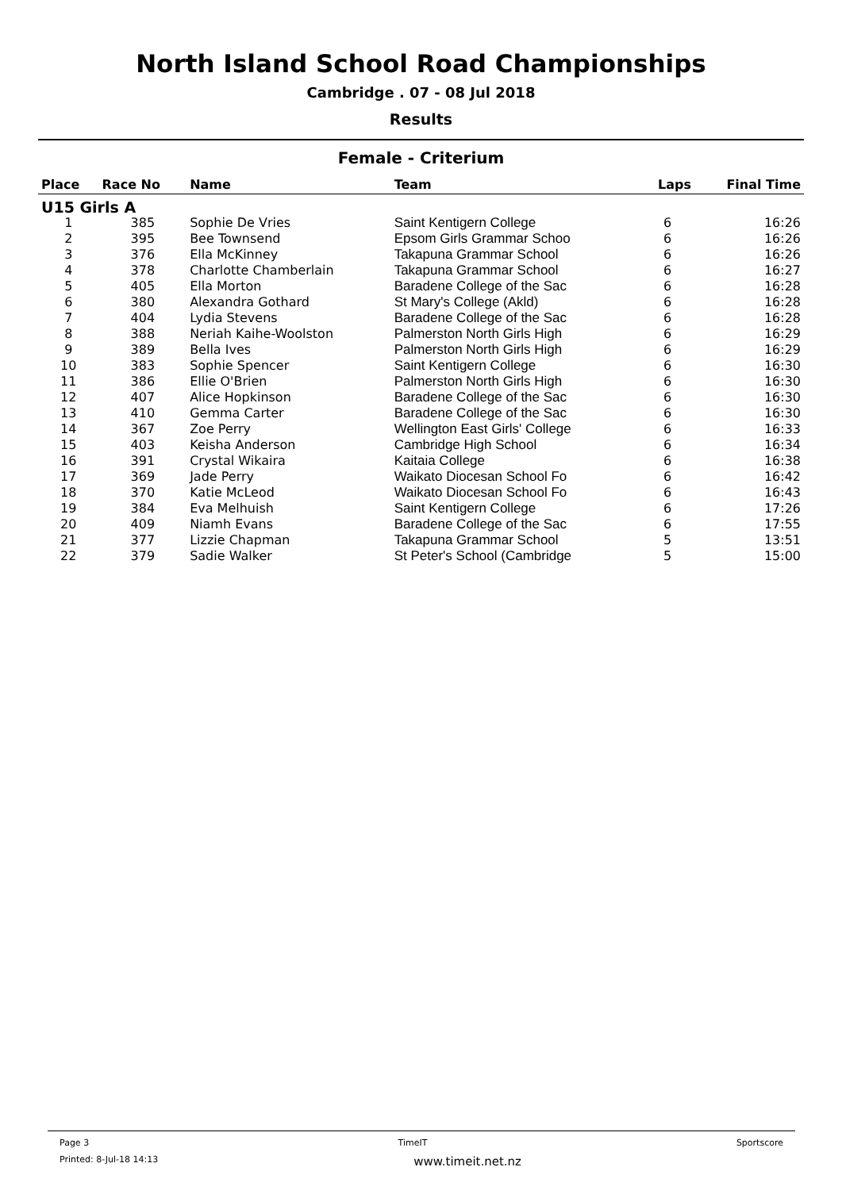North Island School Road Championships
Cambridge . 07 - 08 Jul 2018
Results
Female - Criterium
| Place | Race No | Name | Team | Laps | Final Time |
| --- | --- | --- | --- | --- | --- |
| U15 Girls A | | | | | |
| 1 | 385 | Sophie De Vries | Saint Kentigern College | 6 | 16:26 |
| 2 | 395 | Bee Townsend | Epsom Girls Grammar Schoo | 6 | 16:26 |
| 3 | 376 | Ella McKinney | Takapuna Grammar School | 6 | 16:26 |
| 4 | 378 | Charlotte Chamberlain | Takapuna Grammar School | 6 | 16:27 |
| 5 | 405 | Ella Morton | Baradene College of the Sac | 6 | 16:28 |
| 6 | 380 | Alexandra Gothard | St Mary's College (Akld) | 6 | 16:28 |
| 7 | 404 | Lydia Stevens | Baradene College of the Sac | 6 | 16:28 |
| 8 | 388 | Neriah Kaihe-Woolston | Palmerston North Girls High | 6 | 16:29 |
| 9 | 389 | Bella Ives | Palmerston North Girls High | 6 | 16:29 |
| 10 | 383 | Sophie Spencer | Saint Kentigern College | 6 | 16:30 |
| 11 | 386 | Ellie O'Brien | Palmerston North Girls High | 6 | 16:30 |
| 12 | 407 | Alice Hopkinson | Baradene College of the Sac | 6 | 16:30 |
| 13 | 410 | Gemma Carter | Baradene College of the Sac | 6 | 16:30 |
| 14 | 367 | Zoe Perry | Wellington East Girls' College | 6 | 16:33 |
| 15 | 403 | Keisha Anderson | Cambridge High School | 6 | 16:34 |
| 16 | 391 | Crystal Wikaira | Kaitaia College | 6 | 16:38 |
| 17 | 369 | Jade Perry | Waikato Diocesan School Fo | 6 | 16:42 |
| 18 | 370 | Katie McLeod | Waikato Diocesan School Fo | 6 | 16:43 |
| 19 | 384 | Eva Melhuish | Saint Kentigern College | 6 | 17:26 |
| 20 | 409 | Niamh Evans | Baradene College of the Sac | 6 | 17:55 |
| 21 | 377 | Lizzie Chapman | Takapuna Grammar School | 5 | 13:51 |
| 22 | 379 | Sadie Walker | St Peter's School (Cambridge | 5 | 15:00 |
Page 3 TimeIT Sportscore
Printed: 8-Jul-18 14:13 www.timeit.net.nz